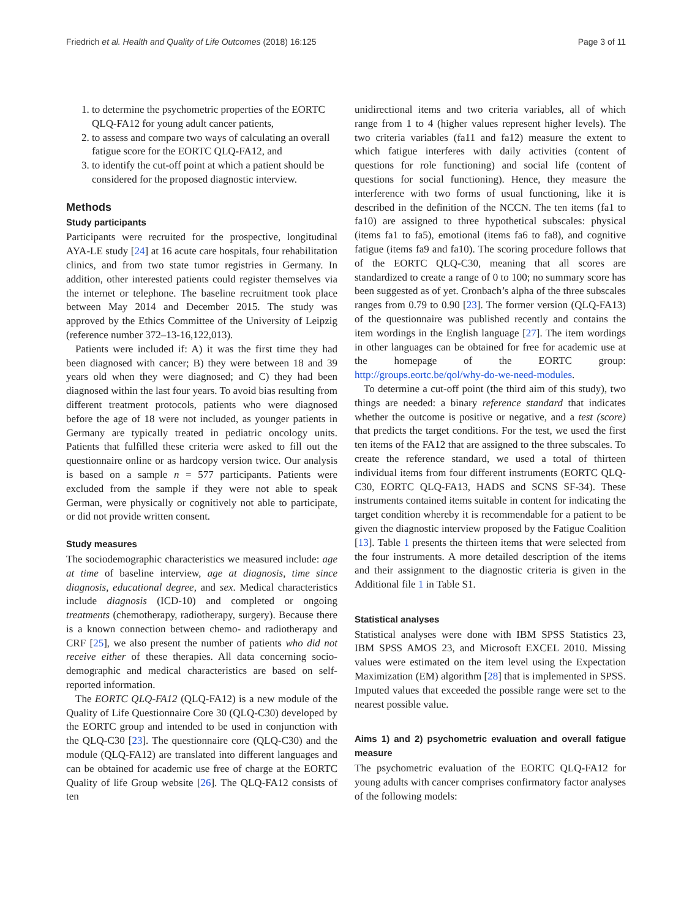Friedrich et al. Health and Quality of Life Outcomes (2018) 16:125 Page 3 of 11
1. to determine the psychometric properties of the EORTC QLQ-FA12 for young adult cancer patients,
2. to assess and compare two ways of calculating an overall fatigue score for the EORTC QLQ-FA12, and
3. to identify the cut-off point at which a patient should be considered for the proposed diagnostic interview.
Methods
Study participants
Participants were recruited for the prospective, longitudinal AYA-LE study [24] at 16 acute care hospitals, four rehabilitation clinics, and from two state tumor registries in Germany. In addition, other interested patients could register themselves via the internet or telephone. The baseline recruitment took place between May 2014 and December 2015. The study was approved by the Ethics Committee of the University of Leipzig (reference number 372–13-16,122,013).
Patients were included if: A) it was the first time they had been diagnosed with cancer; B) they were between 18 and 39 years old when they were diagnosed; and C) they had been diagnosed within the last four years. To avoid bias resulting from different treatment protocols, patients who were diagnosed before the age of 18 were not included, as younger patients in Germany are typically treated in pediatric oncology units. Patients that fulfilled these criteria were asked to fill out the questionnaire online or as hardcopy version twice. Our analysis is based on a sample n = 577 participants. Patients were excluded from the sample if they were not able to speak German, were physically or cognitively not able to participate, or did not provide written consent.
Study measures
The sociodemographic characteristics we measured include: age at time of baseline interview, age at diagnosis, time since diagnosis, educational degree, and sex. Medical characteristics include diagnosis (ICD-10) and completed or ongoing treatments (chemotherapy, radiotherapy, surgery). Because there is a known connection between chemo- and radiotherapy and CRF [25], we also present the number of patients who did not receive either of these therapies. All data concerning socio-demographic and medical characteristics are based on self-reported information.
The EORTC QLQ-FA12 (QLQ-FA12) is a new module of the Quality of Life Questionnaire Core 30 (QLQ-C30) developed by the EORTC group and intended to be used in conjunction with the QLQ-C30 [23]. The questionnaire core (QLQ-C30) and the module (QLQ-FA12) are translated into different languages and can be obtained for academic use free of charge at the EORTC Quality of life Group website [26]. The QLQ-FA12 consists of ten
unidirectional items and two criteria variables, all of which range from 1 to 4 (higher values represent higher levels). The two criteria variables (fa11 and fa12) measure the extent to which fatigue interferes with daily activities (content of questions for role functioning) and social life (content of questions for social functioning). Hence, they measure the interference with two forms of usual functioning, like it is described in the definition of the NCCN. The ten items (fa1 to fa10) are assigned to three hypothetical subscales: physical (items fa1 to fa5), emotional (items fa6 to fa8), and cognitive fatigue (items fa9 and fa10). The scoring procedure follows that of the EORTC QLQ-C30, meaning that all scores are standardized to create a range of 0 to 100; no summary score has been suggested as of yet. Cronbach’s alpha of the three subscales ranges from 0.79 to 0.90 [23]. The former version (QLQ-FA13) of the questionnaire was published recently and contains the item wordings in the English language [27]. The item wordings in other languages can be obtained for free for academic use at the homepage of the EORTC group: http://groups.eortc.be/qol/why-do-we-need-modules.
To determine a cut-off point (the third aim of this study), two things are needed: a binary reference standard that indicates whether the outcome is positive or negative, and a test (score) that predicts the target conditions. For the test, we used the first ten items of the FA12 that are assigned to the three subscales. To create the reference standard, we used a total of thirteen individual items from four different instruments (EORTC QLQ-C30, EORTC QLQ-FA13, HADS and SCNS SF-34). These instruments contained items suitable in content for indicating the target condition whereby it is recommendable for a patient to be given the diagnostic interview proposed by the Fatigue Coalition [13]. Table 1 presents the thirteen items that were selected from the four instruments. A more detailed description of the items and their assignment to the diagnostic criteria is given in the Additional file 1 in Table S1.
Statistical analyses
Statistical analyses were done with IBM SPSS Statistics 23, IBM SPSS AMOS 23, and Microsoft EXCEL 2010. Missing values were estimated on the item level using the Expectation Maximization (EM) algorithm [28] that is implemented in SPSS. Imputed values that exceeded the possible range were set to the nearest possible value.
Aims 1) and 2) psychometric evaluation and overall fatigue measure
The psychometric evaluation of the EORTC QLQ-FA12 for young adults with cancer comprises confirmatory factor analyses of the following models: